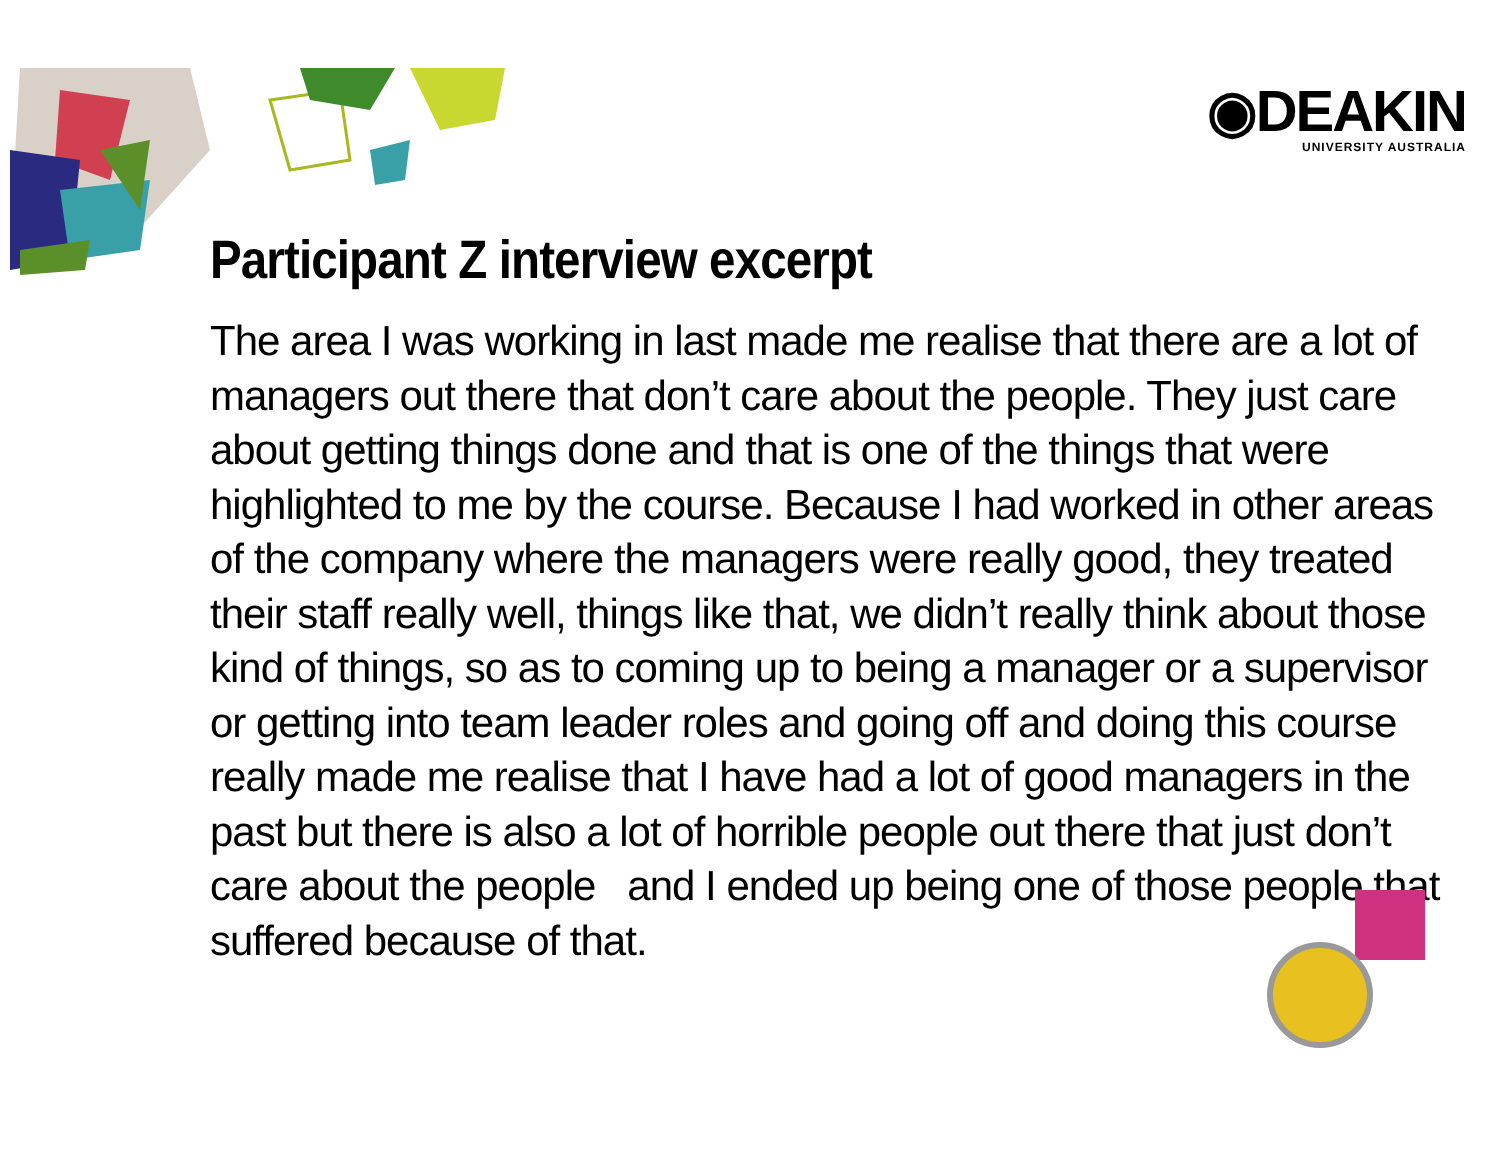◉DEAKIN
UNIVERSITY AUSTRALIA
Participant Z interview excerpt
The area I was working in last made me realise that there are a lot of managers out there that don’t care about the people. They just care about getting things done and that is one of the things that were highlighted to me by the course. Because I had worked in other areas of the company where the managers were really good, they treated their staff really well, things like that, we didn’t really think about those kind of things, so as to coming up to being a manager or a supervisor or getting into team leader roles and going off and doing this course really made me realise that I have had a lot of good managers in the past but there is also a lot of horrible people out there that just don’t care about the people and I ended up being one of those people that suffered because of that.